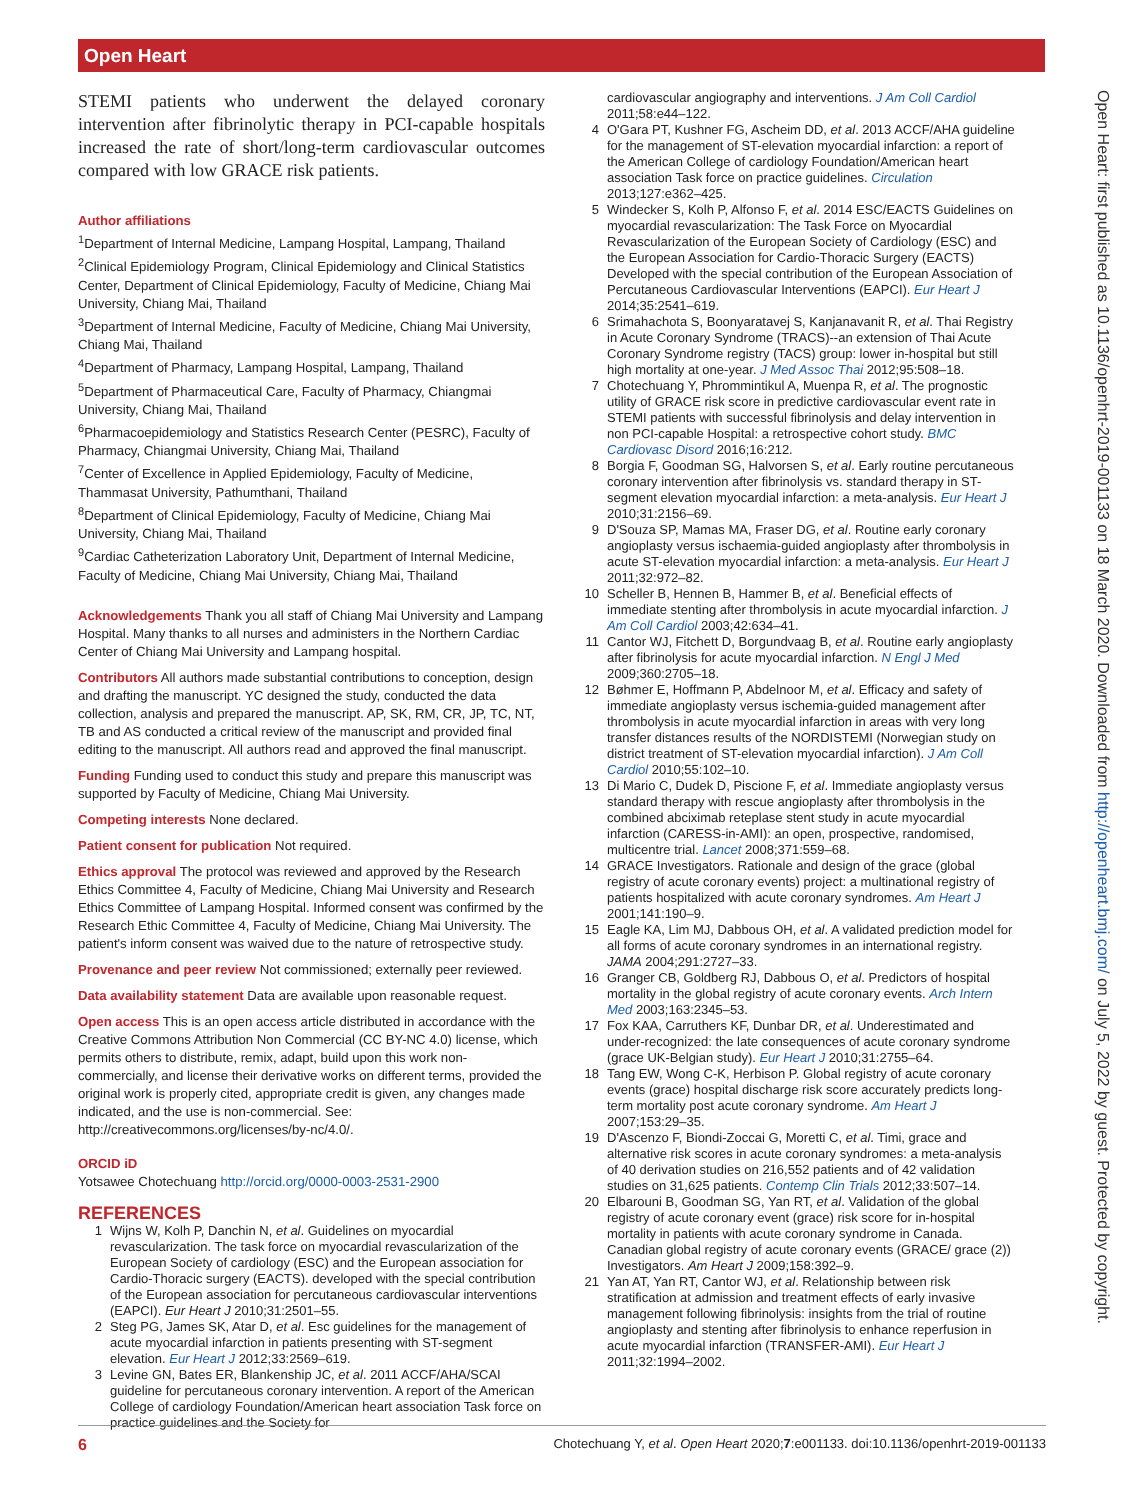Open Heart
Open Heart: first published as 10.1136/openhrt-2019-001133 on 18 March 2020. Downloaded from http://openheart.bmj.com/ on July 5, 2022 by guest. Protected by copyright.
STEMI patients who underwent the delayed coronary intervention after fibrinolytic therapy in PCI-capable hospitals increased the rate of short/long-term cardiovascular outcomes compared with low GRACE risk patients.
Author affiliations
<sup>1</sup> Department of Internal Medicine, Lampang Hospital, Lampang, Thailand
<sup>2</sup> Clinical Epidemiology Program, Clinical Epidemiology and Clinical Statistics Center, Department of Clinical Epidemiology, Faculty of Medicine, Chiang Mai University, Chiang Mai, Thailand
<sup>3</sup> Department of Internal Medicine, Faculty of Medicine, Chiang Mai University, Chiang Mai, Thailand
<sup>4</sup> Department of Pharmacy, Lampang Hospital, Lampang, Thailand
<sup>5</sup> Department of Pharmaceutical Care, Faculty of Pharmacy, Chiangmai University, Chiang Mai, Thailand
<sup>6</sup> Pharmacoepidemiology and Statistics Research Center (PESRC), Faculty of Pharmacy, Chiangmai University, Chiang Mai, Thailand
<sup>7</sup> Center of Excellence in Applied Epidemiology, Faculty of Medicine, Thammasat University, Pathumthani, Thailand
<sup>8</sup> Department of Clinical Epidemiology, Faculty of Medicine, Chiang Mai University, Chiang Mai, Thailand
<sup>9</sup> Cardiac Catheterization Laboratory Unit, Department of Internal Medicine, Faculty of Medicine, Chiang Mai University, Chiang Mai, Thailand
Acknowledgements Thank you all staff of Chiang Mai University and Lampang Hospital. Many thanks to all nurses and administers in the Northern Cardiac Center of Chiang Mai University and Lampang hospital.
Contributors All authors made substantial contributions to conception, design and drafting the manuscript. YC designed the study, conducted the data collection, analysis and prepared the manuscript. AP, SK, RM, CR, JP, TC, NT, TB and AS conducted a critical review of the manuscript and provided final editing to the manuscript. All authors read and approved the final manuscript.
Funding Funding used to conduct this study and prepare this manuscript was supported by Faculty of Medicine, Chiang Mai University.
Competing interests None declared.
Patient consent for publication Not required.
Ethics approval The protocol was reviewed and approved by the Research Ethics Committee 4, Faculty of Medicine, Chiang Mai University and Research Ethics Committee of Lampang Hospital. Informed consent was confirmed by the Research Ethic Committee 4, Faculty of Medicine, Chiang Mai University. The patient's inform consent was waived due to the nature of retrospective study.
Provenance and peer review Not commissioned; externally peer reviewed.
Data availability statement Data are available upon reasonable request.
Open access This is an open access article distributed in accordance with the Creative Commons Attribution Non Commercial (CC BY-NC 4.0) license, which permits others to distribute, remix, adapt, build upon this work non-commercially, and license their derivative works on different terms, provided the original work is properly cited, appropriate credit is given, any changes made indicated, and the use is non-commercial. See: http://creativecommons.org/licenses/by-nc/4.0/.
ORCID iD
Yotsawee Chotechuang http://orcid.org/0000-0003-2531-2900
REFERENCES
1 Wijns W, Kolh P, Danchin N, et al. Guidelines on myocardial revascularization. The task force on myocardial revascularization of the European Society of cardiology (ESC) and the European association for Cardio-Thoracic surgery (EACTS). developed with the special contribution of the European association for percutaneous cardiovascular interventions (EAPCI). Eur Heart J 2010;31:2501–55.
2 Steg PG, James SK, Atar D, et al. Esc guidelines for the management of acute myocardial infarction in patients presenting with ST-segment elevation. Eur Heart J 2012;33:2569–619.
3 Levine GN, Bates ER, Blankenship JC, et al. 2011 ACCF/AHA/SCAI guideline for percutaneous coronary intervention. A report of the American College of cardiology Foundation/American heart association Task force on practice guidelines and the Society for
cardiovascular angiography and interventions. J Am Coll Cardiol 2011;58:e44–122.
4 O'Gara PT, Kushner FG, Ascheim DD, et al. 2013 ACCF/AHA guideline for the management of ST-elevation myocardial infarction: a report of the American College of cardiology Foundation/American heart association Task force on practice guidelines. Circulation 2013;127:e362–425.
5 Windecker S, Kolh P, Alfonso F, et al. 2014 ESC/EACTS Guidelines on myocardial revascularization: The Task Force on Myocardial Revascularization of the European Society of Cardiology (ESC) and the European Association for Cardio-Thoracic Surgery (EACTS) Developed with the special contribution of the European Association of Percutaneous Cardiovascular Interventions (EAPCI). Eur Heart J 2014;35:2541–619.
6 Srimahachota S, Boonyaratavej S, Kanjanavanit R, et al. Thai Registry in Acute Coronary Syndrome (TRACS)--an extension of Thai Acute Coronary Syndrome registry (TACS) group: lower in-hospital but still high mortality at one-year. J Med Assoc Thai 2012;95:508–18.
7 Chotechuang Y, Phrommintikul A, Muenpa R, et al. The prognostic utility of GRACE risk score in predictive cardiovascular event rate in STEMI patients with successful fibrinolysis and delay intervention in non PCI-capable Hospital: a retrospective cohort study. BMC Cardiovasc Disord 2016;16:212.
8 Borgia F, Goodman SG, Halvorsen S, et al. Early routine percutaneous coronary intervention after fibrinolysis vs. standard therapy in ST-segment elevation myocardial infarction: a meta-analysis. Eur Heart J 2010;31:2156–69.
9 D'Souza SP, Mamas MA, Fraser DG, et al. Routine early coronary angioplasty versus ischaemia-guided angioplasty after thrombolysis in acute ST-elevation myocardial infarction: a meta-analysis. Eur Heart J 2011;32:972–82.
10 Scheller B, Hennen B, Hammer B, et al. Beneficial effects of immediate stenting after thrombolysis in acute myocardial infarction. J Am Coll Cardiol 2003;42:634–41.
11 Cantor WJ, Fitchett D, Borgundvaag B, et al. Routine early angioplasty after fibrinolysis for acute myocardial infarction. N Engl J Med 2009;360:2705–18.
12 Bøhmer E, Hoffmann P, Abdelnoor M, et al. Efficacy and safety of immediate angioplasty versus ischemia-guided management after thrombolysis in acute myocardial infarction in areas with very long transfer distances results of the NORDISTEMI (Norwegian study on district treatment of ST-elevation myocardial infarction). J Am Coll Cardiol 2010;55:102–10.
13 Di Mario C, Dudek D, Piscione F, et al. Immediate angioplasty versus standard therapy with rescue angioplasty after thrombolysis in the combined abciximab reteplase stent study in acute myocardial infarction (CARESS-in-AMI): an open, prospective, randomised, multicentre trial. Lancet 2008;371:559–68.
14 GRACE Investigators. Rationale and design of the grace (global registry of acute coronary events) project: a multinational registry of patients hospitalized with acute coronary syndromes. Am Heart J 2001;141:190–9.
15 Eagle KA, Lim MJ, Dabbous OH, et al. A validated prediction model for all forms of acute coronary syndromes in an international registry. JAMA 2004;291:2727–33.
16 Granger CB, Goldberg RJ, Dabbous O, et al. Predictors of hospital mortality in the global registry of acute coronary events. Arch Intern Med 2003;163:2345–53.
17 Fox KAA, Carruthers KF, Dunbar DR, et al. Underestimated and under-recognized: the late consequences of acute coronary syndrome (grace UK-Belgian study). Eur Heart J 2010;31:2755–64.
18 Tang EW, Wong C-K, Herbison P. Global registry of acute coronary events (grace) hospital discharge risk score accurately predicts long-term mortality post acute coronary syndrome. Am Heart J 2007;153:29–35.
19 D'Ascenzo F, Biondi-Zoccai G, Moretti C, et al. Timi, grace and alternative risk scores in acute coronary syndromes: a meta-analysis of 40 derivation studies on 216,552 patients and of 42 validation studies on 31,625 patients. Contemp Clin Trials 2012;33:507–14.
20 Elbarouni B, Goodman SG, Yan RT, et al. Validation of the global registry of acute coronary event (grace) risk score for in-hospital mortality in patients with acute coronary syndrome in Canada. Canadian global registry of acute coronary events (GRACE/ grace (2)) Investigators. Am Heart J 2009;158:392–9.
21 Yan AT, Yan RT, Cantor WJ, et al. Relationship between risk stratification at admission and treatment effects of early invasive management following fibrinolysis: insights from the trial of routine angioplasty and stenting after fibrinolysis to enhance reperfusion in acute myocardial infarction (TRANSFER-AMI). Eur Heart J 2011;32:1994–2002.
6 Chotechuang Y, et al. Open Heart 2020;7:e001133. doi:10.1136/openhrt-2019-001133